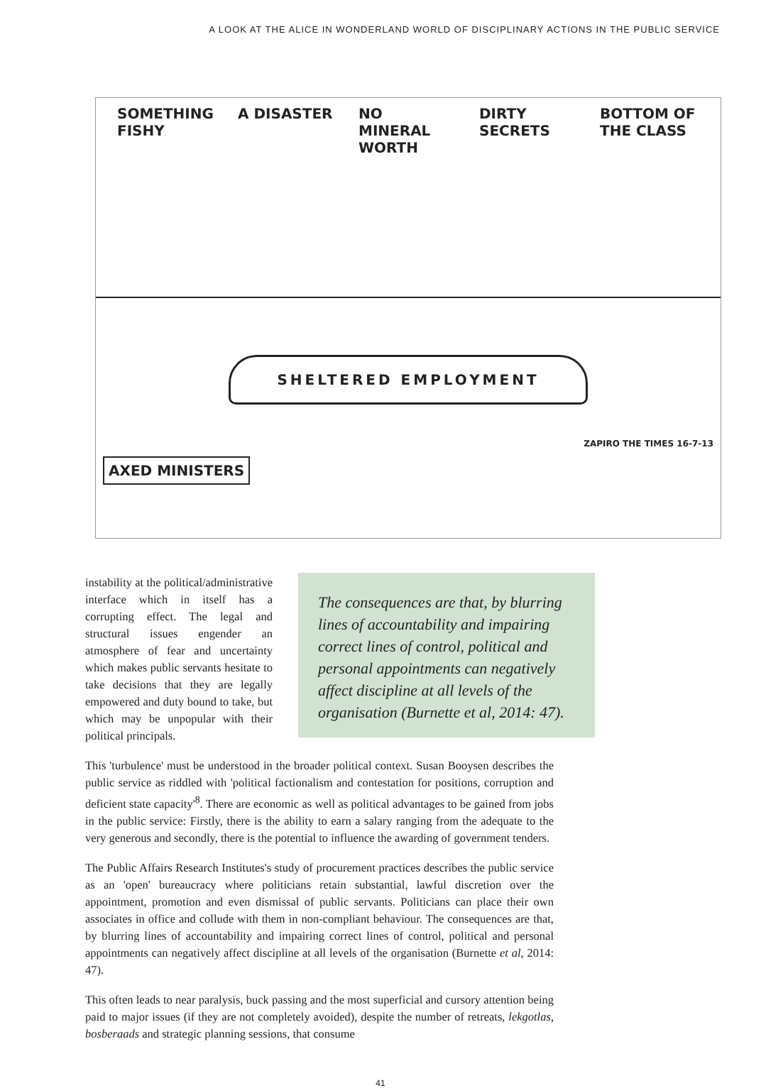A LOOK AT THE ALICE IN WONDERLAND WORLD OF DISCIPLINARY ACTIONS IN THE PUBLIC SERVICE
SOMETHING FISHY
A DISASTER NO MINERAL WORTH
DIRTY SECRETS
BOTTOM OF THE CLASS
SHELTERED EMPLOYMENT
AXED MINISTERS
ZAPIRO THE TIMES 16-7-13
The consequences are that, by blurring lines of accountability and impairing correct lines of control, political and personal appointments can negatively affect discipline at all levels of the organisation (Burnette et al, 2014: 47).
instability at the political/administrative interface which in itself has a corrupting effect. The legal and structural issues engender an atmosphere of fear and uncertainty which makes public servants hesitate to take decisions that they are legally empowered and duty bound to take, but which may be unpopular with their political principals.
This 'turbulence' must be understood in the broader political context. Susan Booysen describes the public service as riddled with 'political factionalism and contestation for positions, corruption and deficient state capacity'<sup>8</sup>. There are economic as well as political advantages to be gained from jobs in the public service: Firstly, there is the ability to earn a salary ranging from the adequate to the very generous and secondly, there is the potential to influence the awarding of government tenders.
The Public Affairs Research Institutes's study of procurement practices describes the public service as an 'open' bureaucracy where politicians retain substantial, lawful discretion over the appointment, promotion and even dismissal of public servants. Politicians can place their own associates in office and collude with them in non-compliant behaviour. The consequences are that, by blurring lines of accountability and impairing correct lines of control, political and personal appointments can negatively affect discipline at all levels of the organisation (Burnette et al, 2014: 47).
This often leads to near paralysis, buck passing and the most superficial and cursory attention being paid to major issues (if they are not completely avoided), despite the number of retreats, lekgotlas, bosberaads and strategic planning sessions, that consume
41